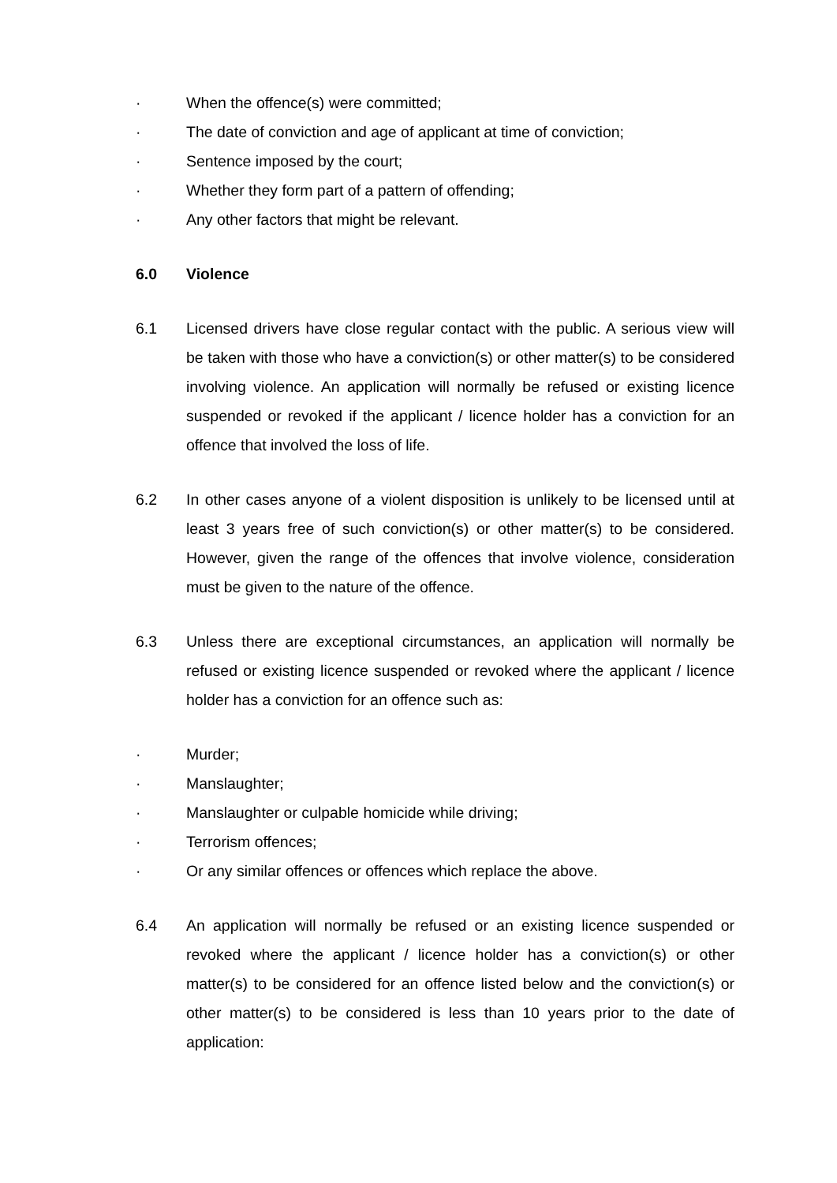· When the offence(s) were committed;
· The date of conviction and age of applicant at time of conviction;
· Sentence imposed by the court;
· Whether they form part of a pattern of offending;
· Any other factors that might be relevant.
6.0 Violence
6.1 Licensed drivers have close regular contact with the public. A serious view will be taken with those who have a conviction(s) or other matter(s) to be considered involving violence. An application will normally be refused or existing licence suspended or revoked if the applicant / licence holder has a conviction for an offence that involved the loss of life.
6.2 In other cases anyone of a violent disposition is unlikely to be licensed until at least 3 years free of such conviction(s) or other matter(s) to be considered. However, given the range of the offences that involve violence, consideration must be given to the nature of the offence.
6.3 Unless there are exceptional circumstances, an application will normally be refused or existing licence suspended or revoked where the applicant / licence holder has a conviction for an offence such as:
· Murder;
· Manslaughter;
· Manslaughter or culpable homicide while driving;
· Terrorism offences;
· Or any similar offences or offences which replace the above.
6.4 An application will normally be refused or an existing licence suspended or revoked where the applicant / licence holder has a conviction(s) or other matter(s) to be considered for an offence listed below and the conviction(s) or other matter(s) to be considered is less than 10 years prior to the date of application: